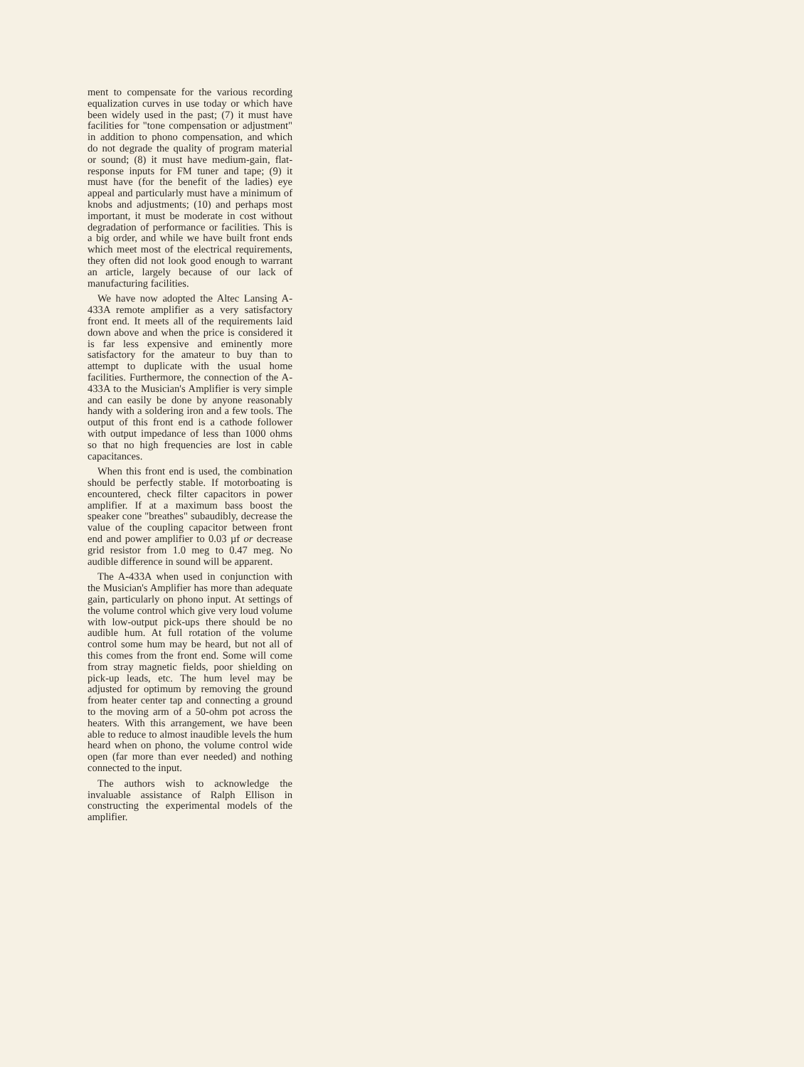ment to compensate for the various recording equalization curves in use today or which have been widely used in the past; (7) it must have facilities for "tone compensation or adjustment" in addition to phono compensation, and which do not degrade the quality of program material or sound; (8) it must have medium-gain, flat-response inputs for FM tuner and tape; (9) it must have (for the benefit of the ladies) eye appeal and particularly must have a minimum of knobs and adjustments; (10) and perhaps most important, it must be moderate in cost without degradation of performance or facilities. This is a big order, and while we have built front ends which meet most of the electrical requirements, they often did not look good enough to warrant an article, largely because of our lack of manufacturing facilities.
We have now adopted the Altec Lansing A-433A remote amplifier as a very satisfactory front end. It meets all of the requirements laid down above and when the price is considered it is far less expensive and eminently more satisfactory for the amateur to buy than to attempt to duplicate with the usual home facilities. Furthermore, the connection of the A-433A to the Musician's Amplifier is very simple and can easily be done by anyone reasonably handy with a soldering iron and a few tools. The output of this front end is a cathode follower with output impedance of less than 1000 ohms so that no high frequencies are lost in cable capacitances.
When this front end is used, the combination should be perfectly stable. If motorboating is encountered, check filter capacitors in power amplifier. If at a maximum bass boost the speaker cone "breathes" subaudibly, decrease the value of the coupling capacitor between front end and power amplifier to 0.03 µf or decrease grid resistor from 1.0 meg to 0.47 meg. No audible difference in sound will be apparent.
The A-433A when used in conjunction with the Musician's Amplifier has more than adequate gain, particularly on phono input. At settings of the volume control which give very loud volume with low-output pick-ups there should be no audible hum. At full rotation of the volume control some hum may be heard, but not all of this comes from the front end. Some will come from stray magnetic fields, poor shielding on pick-up leads, etc. The hum level may be adjusted for optimum by removing the ground from heater center tap and connecting a ground to the moving arm of a 50-ohm pot across the heaters. With this arrangement, we have been able to reduce to almost inaudible levels the hum heard when on phono, the volume control wide open (far more than ever needed) and nothing connected to the input.
The authors wish to acknowledge the invaluable assistance of Ralph Ellison in constructing the experimental models of the amplifier.